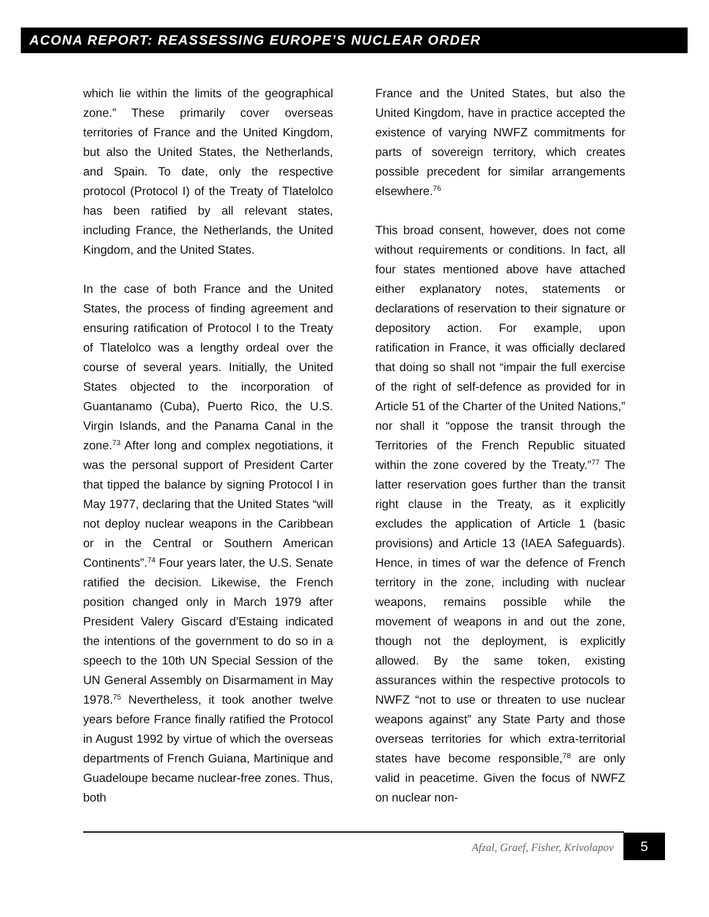ACONA REPORT: REASSESSING EUROPE’S NUCLEAR ORDER
which lie within the limits of the geographical zone.” These primarily cover overseas territories of France and the United Kingdom, but also the United States, the Netherlands, and Spain. To date, only the respective protocol (Protocol I) of the Treaty of Tlatelolco has been ratified by all relevant states, including France, the Netherlands, the United Kingdom, and the United States.
In the case of both France and the United States, the process of finding agreement and ensuring ratification of Protocol I to the Treaty of Tlatelolco was a lengthy ordeal over the course of several years. Initially, the United States objected to the incorporation of Guantanamo (Cuba), Puerto Rico, the U.S. Virgin Islands, and the Panama Canal in the zone.<sup>73</sup> After long and complex negotiations, it was the personal support of President Carter that tipped the balance by signing Protocol I in May 1977, declaring that the United States “will not deploy nuclear weapons in the Caribbean or in the Central or Southern American Continents”.<sup>74</sup> Four years later, the U.S. Senate ratified the decision. Likewise, the French position changed only in March 1979 after President Valery Giscard d'Estaing indicated the intentions of the government to do so in a speech to the 10th UN Special Session of the UN General Assembly on Disarmament in May 1978.<sup>75</sup> Nevertheless, it took another twelve years before France finally ratified the Protocol in August 1992 by virtue of which the overseas departments of French Guiana, Martinique and Guadeloupe became nuclear-free zones. Thus, both
France and the United States, but also the United Kingdom, have in practice accepted the existence of varying NWFZ commitments for parts of sovereign territory, which creates possible precedent for similar arrangements elsewhere.<sup>76</sup>
This broad consent, however, does not come without requirements or conditions. In fact, all four states mentioned above have attached either explanatory notes, statements or declarations of reservation to their signature or depository action. For example, upon ratification in France, it was officially declared that doing so shall not “impair the full exercise of the right of self-defence as provided for in Article 51 of the Charter of the United Nations,” nor shall it “oppose the transit through the Territories of the French Republic situated within the zone covered by the Treaty.”<sup>77</sup> The latter reservation goes further than the transit right clause in the Treaty, as it explicitly excludes the application of Article 1 (basic provisions) and Article 13 (IAEA Safeguards). Hence, in times of war the defence of French territory in the zone, including with nuclear weapons, remains possible while the movement of weapons in and out the zone, though not the deployment, is explicitly allowed. By the same token, existing assurances within the respective protocols to NWFZ “not to use or threaten to use nuclear weapons against” any State Party and those overseas territories for which extra-territorial states have become responsible,<sup>78</sup> are only valid in peacetime. Given the focus of NWFZ on nuclear non-
Afzal, Graef, Fisher, Krivolapov
5